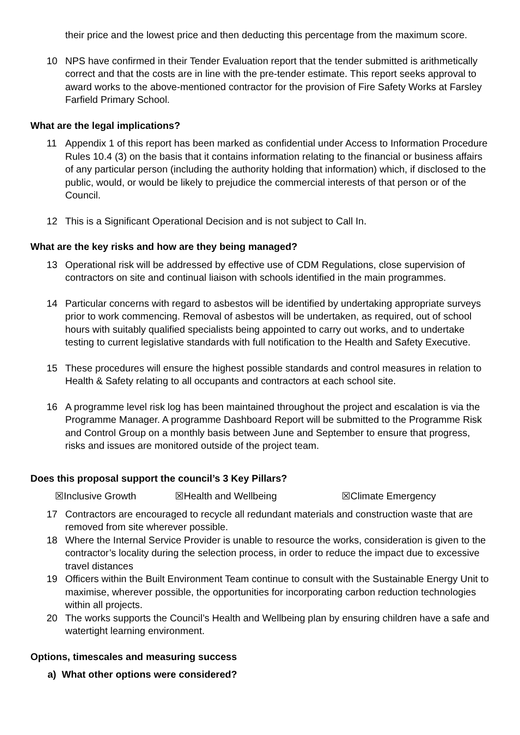their price and the lowest price and then deducting this percentage from the maximum score.
10 NPS have confirmed in their Tender Evaluation report that the tender submitted is arithmetically correct and that the costs are in line with the pre-tender estimate. This report seeks approval to award works to the above-mentioned contractor for the provision of Fire Safety Works at Farsley Farfield Primary School.
What are the legal implications?
11 Appendix 1 of this report has been marked as confidential under Access to Information Procedure Rules 10.4 (3) on the basis that it contains information relating to the financial or business affairs of any particular person (including the authority holding that information) which, if disclosed to the public, would, or would be likely to prejudice the commercial interests of that person or of the Council.
12 This is a Significant Operational Decision and is not subject to Call In.
What are the key risks and how are they being managed?
13 Operational risk will be addressed by effective use of CDM Regulations, close supervision of contractors on site and continual liaison with schools identified in the main programmes.
14 Particular concerns with regard to asbestos will be identified by undertaking appropriate surveys prior to work commencing. Removal of asbestos will be undertaken, as required, out of school hours with suitably qualified specialists being appointed to carry out works, and to undertake testing to current legislative standards with full notification to the Health and Safety Executive.
15 These procedures will ensure the highest possible standards and control measures in relation to Health & Safety relating to all occupants and contractors at each school site.
16 A programme level risk log has been maintained throughout the project and escalation is via the Programme Manager. A programme Dashboard Report will be submitted to the Programme Risk and Control Group on a monthly basis between June and September to ensure that progress, risks and issues are monitored outside of the project team.
Does this proposal support the council’s 3 Key Pillars?
☒Inclusive Growth ☒Health and Wellbeing ☒Climate Emergency
17 Contractors are encouraged to recycle all redundant materials and construction waste that are removed from site wherever possible.
18 Where the Internal Service Provider is unable to resource the works, consideration is given to the contractor’s locality during the selection process, in order to reduce the impact due to excessive travel distances
19 Officers within the Built Environment Team continue to consult with the Sustainable Energy Unit to maximise, wherever possible, the opportunities for incorporating carbon reduction technologies within all projects.
20 The works supports the Council’s Health and Wellbeing plan by ensuring children have a safe and watertight learning environment.
Options, timescales and measuring success
a) What other options were considered?